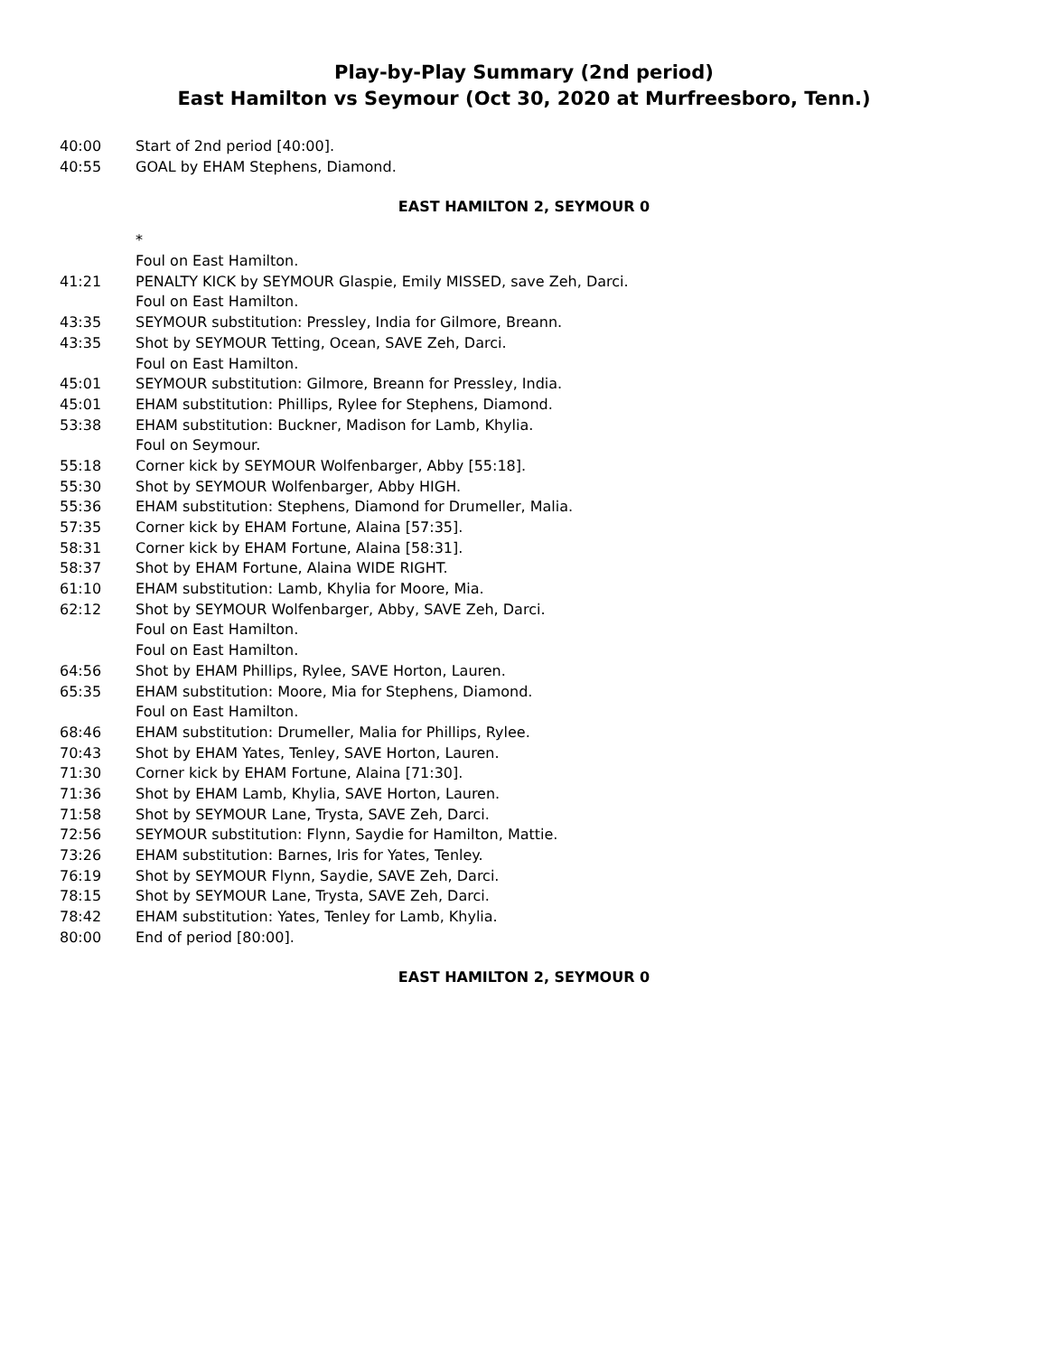Play-by-Play Summary (2nd period)
East Hamilton vs Seymour (Oct 30, 2020 at Murfreesboro, Tenn.)
| 40:00 | Start of 2nd period [40:00]. |
| 40:55 | GOAL by EHAM Stephens, Diamond. |
EAST HAMILTON 2, SEYMOUR 0
| | * |
| | Foul on East Hamilton. |
| 41:21 | PENALTY KICK by SEYMOUR Glaspie, Emily MISSED, save Zeh, Darci. |
| | Foul on East Hamilton. |
| 43:35 | SEYMOUR substitution: Pressley, India for Gilmore, Breann. |
| 43:35 | Shot by SEYMOUR Tetting, Ocean, SAVE Zeh, Darci. |
| | Foul on East Hamilton. |
| 45:01 | SEYMOUR substitution: Gilmore, Breann for Pressley, India. |
| 45:01 | EHAM substitution: Phillips, Rylee for Stephens, Diamond. |
| 53:38 | EHAM substitution: Buckner, Madison for Lamb, Khylia. |
| | Foul on Seymour. |
| 55:18 | Corner kick by SEYMOUR Wolfenbarger, Abby [55:18]. |
| 55:30 | Shot by SEYMOUR Wolfenbarger, Abby HIGH. |
| 55:36 | EHAM substitution: Stephens, Diamond for Drumeller, Malia. |
| 57:35 | Corner kick by EHAM Fortune, Alaina [57:35]. |
| 58:31 | Corner kick by EHAM Fortune, Alaina [58:31]. |
| 58:37 | Shot by EHAM Fortune, Alaina WIDE RIGHT. |
| 61:10 | EHAM substitution: Lamb, Khylia for Moore, Mia. |
| 62:12 | Shot by SEYMOUR Wolfenbarger, Abby, SAVE Zeh, Darci. |
| | Foul on East Hamilton. |
| | Foul on East Hamilton. |
| 64:56 | Shot by EHAM Phillips, Rylee, SAVE Horton, Lauren. |
| 65:35 | EHAM substitution: Moore, Mia for Stephens, Diamond. |
| | Foul on East Hamilton. |
| 68:46 | EHAM substitution: Drumeller, Malia for Phillips, Rylee. |
| 70:43 | Shot by EHAM Yates, Tenley, SAVE Horton, Lauren. |
| 71:30 | Corner kick by EHAM Fortune, Alaina [71:30]. |
| 71:36 | Shot by EHAM Lamb, Khylia, SAVE Horton, Lauren. |
| 71:58 | Shot by SEYMOUR Lane, Trysta, SAVE Zeh, Darci. |
| 72:56 | SEYMOUR substitution: Flynn, Saydie for Hamilton, Mattie. |
| 73:26 | EHAM substitution: Barnes, Iris for Yates, Tenley. |
| 76:19 | Shot by SEYMOUR Flynn, Saydie, SAVE Zeh, Darci. |
| 78:15 | Shot by SEYMOUR Lane, Trysta, SAVE Zeh, Darci. |
| 78:42 | EHAM substitution: Yates, Tenley for Lamb, Khylia. |
| 80:00 | End of period [80:00]. |
EAST HAMILTON 2, SEYMOUR 0